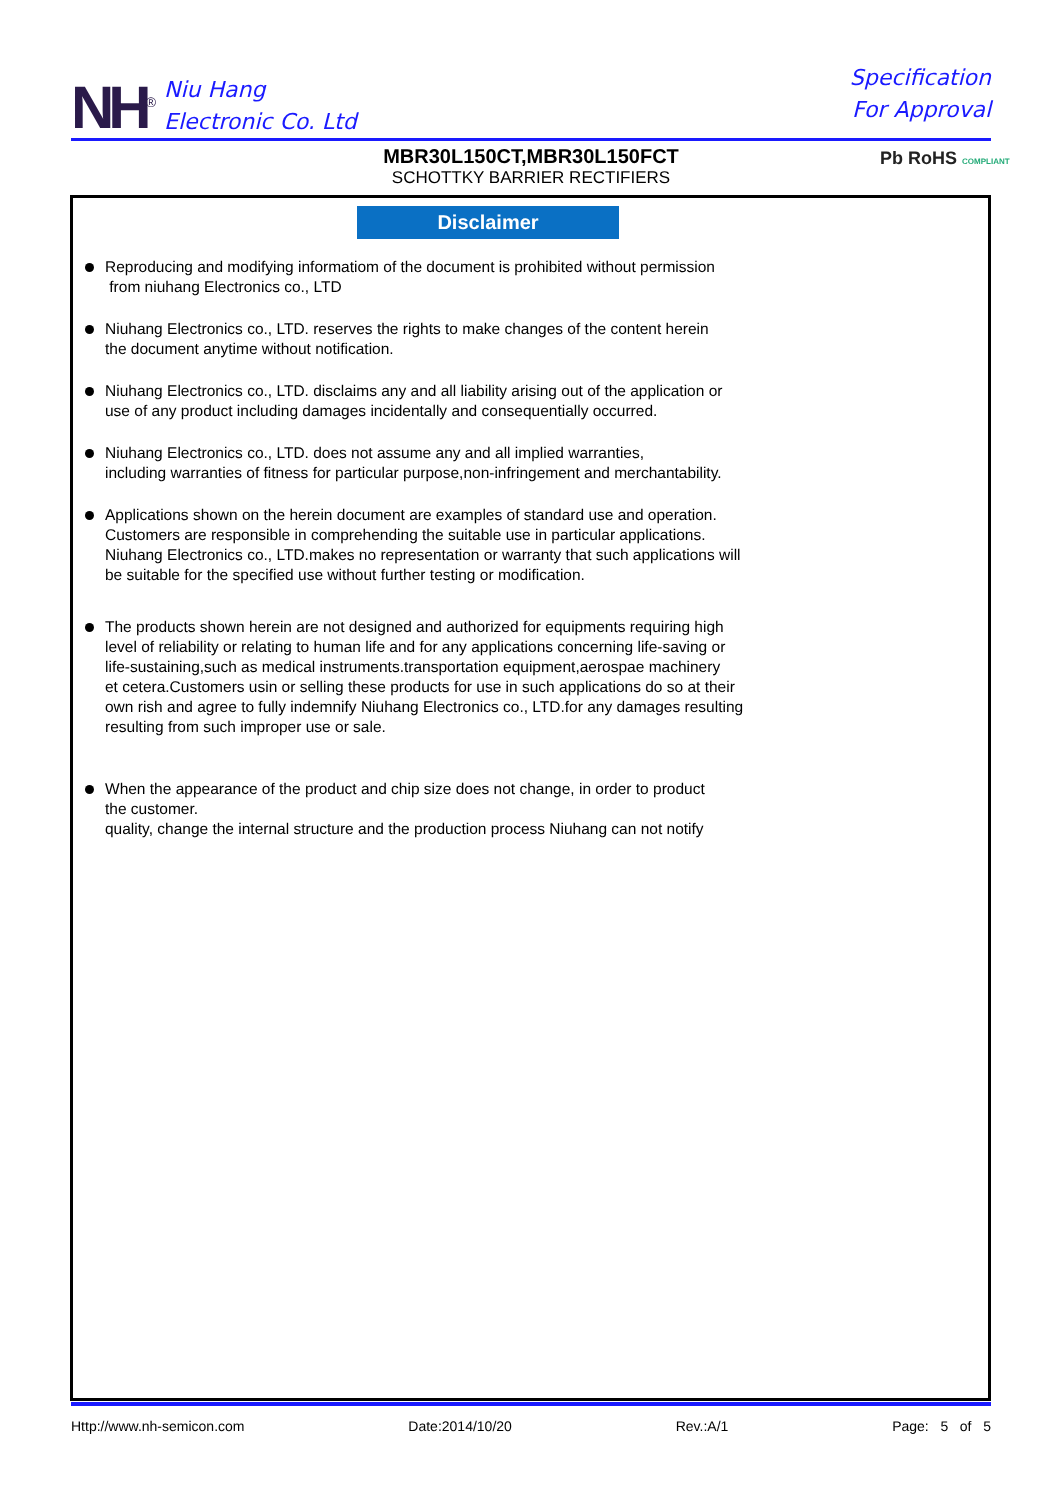NH<sup>®</sup>
Niu Hang
Electronic Co. Ltd
Specification
For Approval
MBR30L150CT,MBR30L150FCT
SCHOTTKY BARRIER RECTIFIERS
Pb RoHS COMPLIANT
Disclaimer
Reproducing and modifying informatiom of the document is prohibited without permission
from niuhang Electronics co., LTD
Niuhang Electronics co., LTD. reserves the rights to make changes of the content herein
the document anytime without notification.
Niuhang Electronics co., LTD. disclaims any and all liability arising out of the application or
use of any product including damages incidentally and consequentially occurred.
Niuhang Electronics co., LTD. does not assume any and all implied warranties,
including warranties of fitness for particular purpose,non-infringement and merchantability.
Applications shown on the herein document are examples of standard use and operation.
Customers are responsible in comprehending the suitable use in particular applications.
Niuhang Electronics co., LTD.makes no representation or warranty that such applications will
be suitable for the specified use without further testing or modification.
The products shown herein are not designed and authorized for equipments requiring high
level of reliability or relating to human life and for any applications concerning life-saving or
life-sustaining,such as medical instruments.transportation equipment,aerospae machinery
et cetera.Customers usin or selling these products for use in such applications do so at their
own rish and agree to fully indemnify Niuhang Electronics co., LTD.for any damages resulting
resulting from such improper use or sale.
When the appearance of the product and chip size does not change, in order to product
the customer.
quality, change the internal structure and the production process Niuhang can not notify
Http://www.nh-semicon.com Date:2014/10/20 Rev.:A/1 Page: 5 of 5